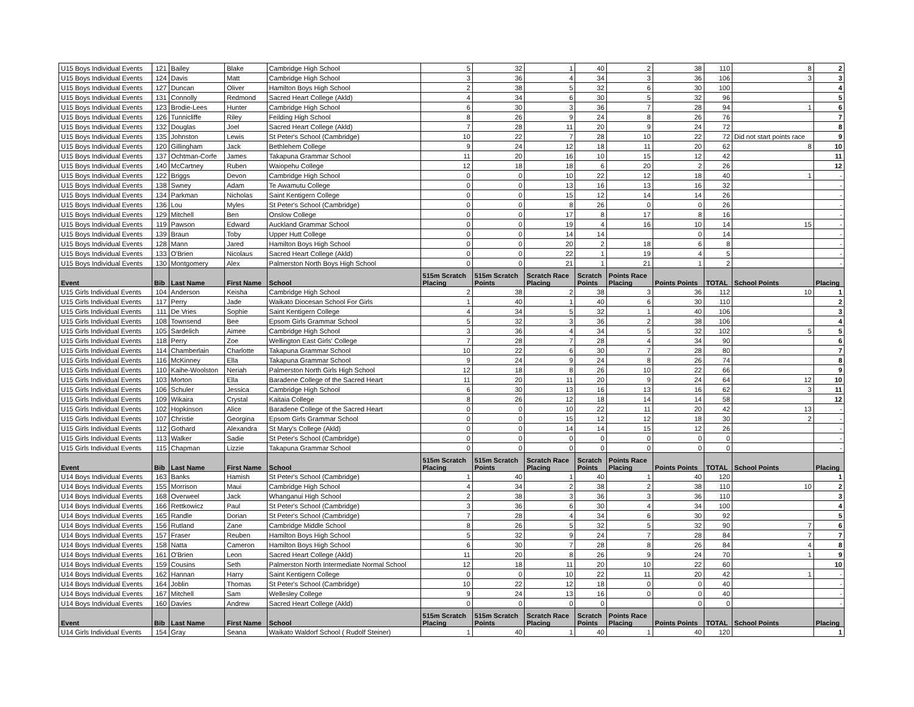| U15 Boys Individual Events | 121 | Bailey | Blake | Cambridge High School | 5 | 32 | 1 | 40 | 2 | 38 | 110 | 8 | 2 |
| U15 Boys Individual Events | 124 | Davis | Matt | Cambridge High School | 3 | 36 | 4 | 34 | 3 | 36 | 106 | 3 | 3 |
| U15 Boys Individual Events | 127 | Duncan | Oliver | Hamilton Boys High School | 2 | 38 | 5 | 32 | 6 | 30 | 100 | | 4 |
| U15 Boys Individual Events | 131 | Connolly | Redmond | Sacred Heart College (Akld) | 4 | 34 | 6 | 30 | 5 | 32 | 96 | | 5 |
| U15 Boys Individual Events | 123 | Brodie-Lees | Hunter | Cambridge High School | 6 | 30 | 3 | 36 | 7 | 28 | 94 | 1 | 6 |
| U15 Boys Individual Events | 126 | Tunnicliffe | Riley | Feilding High School | 8 | 26 | 9 | 24 | 8 | 26 | 76 | | 7 |
| U15 Boys Individual Events | 132 | Douglas | Joel | Sacred Heart College (Akld) | 7 | 28 | 11 | 20 | 9 | 24 | 72 | | 8 |
| U15 Boys Individual Events | 135 | Johnston | Lewis | St Peter's School (Cambridge) | 10 | 22 | 7 | 28 | 10 | 22 | 72 | Did not start points race | 9 |
| U15 Boys Individual Events | 120 | Gillingham | Jack | Bethlehem College | 9 | 24 | 12 | 18 | 11 | 20 | 62 | 8 | 10 |
| U15 Boys Individual Events | 137 | Ochtman-Corfe | James | Takapuna Grammar School | 11 | 20 | 16 | 10 | 15 | 12 | 42 | | 11 |
| U15 Boys Individual Events | 140 | McCartney | Ruben | Waiopehu College | 12 | 18 | 18 | 6 | 20 | 2 | 26 | | 12 |
| U15 Boys Individual Events | 122 | Briggs | Devon | Cambridge High School | 0 | 0 | 10 | 22 | 12 | 18 | 40 | 1 | - |
| U15 Boys Individual Events | 138 | Swney | Adam | Te Awamutu College | 0 | 0 | 13 | 16 | 13 | 16 | 32 | | - |
| U15 Boys Individual Events | 134 | Parkman | Nicholas | Saint Kentigern College | 0 | 0 | 15 | 12 | 14 | 14 | 26 | | - |
| U15 Boys Individual Events | 136 | Lou | Myles | St Peter's School (Cambridge) | 0 | 0 | 8 | 26 | 0 | 0 | 26 | | - |
| U15 Boys Individual Events | 129 | Mitchell | Ben | Onslow College | 0 | 0 | 17 | 8 | 17 | 8 | 16 | | - |
| U15 Boys Individual Events | 119 | Pawson | Edward | Auckland Grammar School | 0 | 0 | 19 | 4 | 16 | 10 | 14 | 15 | - |
| U15 Boys Individual Events | 139 | Braun | Toby | Upper Hutt College | 0 | 0 | 14 | 14 | | 0 | 14 | | - |
| U15 Boys Individual Events | 128 | Mann | Jared | Hamilton Boys High School | 0 | 0 | 20 | 2 | 18 | 6 | 8 | | - |
| U15 Boys Individual Events | 133 | O'Brien | Nicolaus | Sacred Heart College (Akld) | 0 | 0 | 22 | 1 | 19 | 4 | 5 | | - |
| U15 Boys Individual Events | 130 | Montgomery | Alex | Palmerston North Boys High School | 0 | 0 | 21 | 1 | 21 | 1 | 2 | | - |
| Event | Bib | Last Name | First Name | School | 515m Scratch Placing | 515m Scratch Points | Scratch Race Placing | Scratch Points | Points Race Placing | Points Points | TOTAL | School Points | Placing |
| U15 Girls Individual Events | 104 | Anderson | Keisha | Cambridge High School | 2 | 38 | 2 | 38 | 3 | 36 | 112 | 10 | 1 |
| U15 Girls Individual Events | 117 | Perry | Jade | Waikato Diocesan School For Girls | 1 | 40 | 1 | 40 | 6 | 30 | 110 | | 2 |
| U15 Girls Individual Events | 111 | De Vries | Sophie | Saint Kentigern College | 4 | 34 | 5 | 32 | 1 | 40 | 106 | | 3 |
| U15 Girls Individual Events | 108 | Townsend | Bee | Epsom Girls Grammar School | 5 | 32 | 3 | 36 | 2 | 38 | 106 | | 4 |
| U15 Girls Individual Events | 105 | Sardelich | Aimee | Cambridge High School | 3 | 36 | 4 | 34 | 5 | 32 | 102 | 5 | 5 |
| U15 Girls Individual Events | 118 | Perry | Zoe | Wellington East Girls' College | 7 | 28 | 7 | 28 | 4 | 34 | 90 | | 6 |
| U15 Girls Individual Events | 114 | Chamberlain | Charlotte | Takapuna Grammar School | 10 | 22 | 6 | 30 | 7 | 28 | 80 | | 7 |
| U15 Girls Individual Events | 116 | McKinney | Ella | Takapuna Grammar School | 9 | 24 | 9 | 24 | 8 | 26 | 74 | | 8 |
| U15 Girls Individual Events | 110 | Kaihe-Woolston | Neriah | Palmerston North Girls High School | 12 | 18 | 8 | 26 | 10 | 22 | 66 | | 9 |
| U15 Girls Individual Events | 103 | Morton | Ella | Baradene College of the Sacred Heart | 11 | 20 | 11 | 20 | 9 | 24 | 64 | 12 | 10 |
| U15 Girls Individual Events | 106 | Schuler | Jessica | Cambridge High School | 6 | 30 | 13 | 16 | 13 | 16 | 62 | 3 | 11 |
| U15 Girls Individual Events | 109 | Wikaira | Crystal | Kaitaia College | 8 | 26 | 12 | 18 | 14 | 14 | 58 | | 12 |
| U15 Girls Individual Events | 102 | Hopkinson | Alice | Baradene College of the Sacred Heart | 0 | 0 | 10 | 22 | 11 | 20 | 42 | 13 | - |
| U15 Girls Individual Events | 107 | Christie | Georgina | Epsom Girls Grammar School | 0 | 0 | 15 | 12 | 12 | 18 | 30 | 2 | - |
| U15 Girls Individual Events | 112 | Gothard | Alexandra | St Mary's College (Akld) | 0 | 0 | 14 | 14 | 15 | 12 | 26 | | - |
| U15 Girls Individual Events | 113 | Walker | Sadie | St Peter's School (Cambridge) | 0 | 0 | 0 | 0 | 0 | 0 | 0 | | - |
| U15 Girls Individual Events | 115 | Chapman | Lizzie | Takapuna Grammar School | 0 | 0 | 0 | 0 | 0 | 0 | 0 | | - |
| Event | Bib | Last Name | First Name | School | 515m Scratch Placing | 515m Scratch Points | Scratch Race Placing | Scratch Points | Points Race Placing | Points Points | TOTAL | School Points | Placing |
| U14 Boys Individual Events | 163 | Banks | Hamish | St Peter's School (Cambridge) | 1 | 40 | 1 | 40 | 1 | 40 | 120 | | 1 |
| U14 Boys Individual Events | 155 | Morrison | Maui | Cambridge High School | 4 | 34 | 2 | 38 | 2 | 38 | 110 | 10 | 2 |
| U14 Boys Individual Events | 168 | Overweel | Jack | Whanganui High School | 2 | 38 | 3 | 36 | 3 | 36 | 110 | | 3 |
| U14 Boys Individual Events | 166 | Rettkowicz | Paul | St Peter's School (Cambridge) | 3 | 36 | 6 | 30 | 4 | 34 | 100 | | 4 |
| U14 Boys Individual Events | 165 | Randle | Dorian | St Peter's School (Cambridge) | 7 | 28 | 4 | 34 | 6 | 30 | 92 | | 5 |
| U14 Boys Individual Events | 156 | Rutland | Zane | Cambridge Middle School | 8 | 26 | 5 | 32 | 5 | 32 | 90 | 7 | 6 |
| U14 Boys Individual Events | 157 | Fraser | Reuben | Hamilton Boys High School | 5 | 32 | 9 | 24 | 7 | 28 | 84 | 7 | 7 |
| U14 Boys Individual Events | 158 | Natta | Cameron | Hamilton Boys High School | 6 | 30 | 7 | 28 | 8 | 26 | 84 | 4 | 8 |
| U14 Boys Individual Events | 161 | O'Brien | Leon | Sacred Heart College (Akld) | 11 | 20 | 8 | 26 | 9 | 24 | 70 | 1 | 9 |
| U14 Boys Individual Events | 159 | Cousins | Seth | Palmerston North Intermediate Normal School | 12 | 18 | 11 | 20 | 10 | 22 | 60 | | 10 |
| U14 Boys Individual Events | 162 | Hannan | Harry | Saint Kentigern College | 0 | 0 | 10 | 22 | 11 | 20 | 42 | 1 | - |
| U14 Boys Individual Events | 164 | Joblin | Thomas | St Peter's School (Cambridge) | 10 | 22 | 12 | 18 | 0 | 0 | 40 | | - |
| U14 Boys Individual Events | 167 | Mitchell | Sam | Wellesley College | 9 | 24 | 13 | 16 | 0 | 0 | 40 | | - |
| U14 Boys Individual Events | 160 | Davies | Andrew | Sacred Heart College (Akld) | 0 | 0 | 0 | 0 | | 0 | 0 | | - |
| Event | Bib | Last Name | First Name | School | 515m Scratch Placing | 515m Scratch Points | Scratch Race Placing | Scratch Points | Points Race Placing | Points Points | TOTAL | School Points | Placing |
| U14 Girls Individual Events | 154 | Gray | Seana | Waikato Waldorf School ( Rudolf Steiner) | 1 | 40 | 1 | 40 | 1 | 40 | 120 | | 1 |